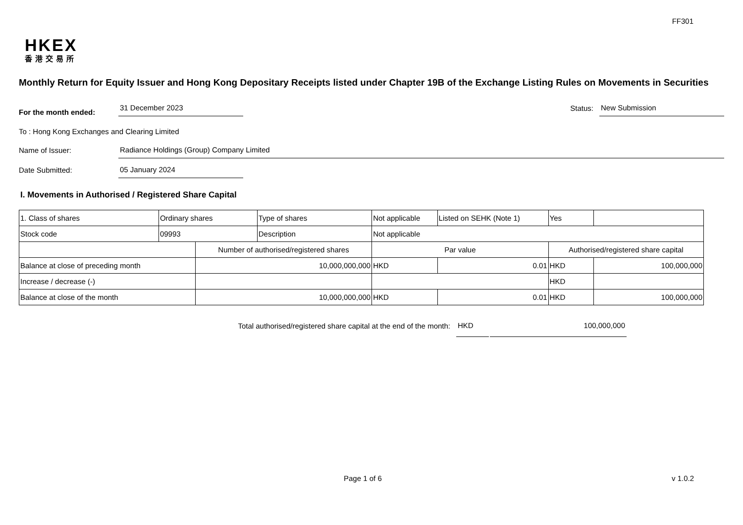FF301
HKEX
香港交易所
Monthly Return for Equity Issuer and Hong Kong Depositary Receipts listed under Chapter 19B of the Exchange Listing Rules on Movements in Securities
For the month ended:
31 December 2023
Status:
New Submission
To : Hong Kong Exchanges and Clearing Limited
Name of Issuer:
Radiance Holdings (Group) Company Limited
Date Submitted:
05 January 2024
I. Movements in Authorised / Registered Share Capital
| 1. Class of shares | Ordinary shares | | Type of shares | Not applicable | | Listed on SEHK (Note 1) | Yes | |
| Stock code | 09993 | | Description | Not applicable | | | | |
| | | Number of authorised/registered shares | | | Par value | | Authorised/registered share capital | |
| Balance at close of preceding month | | 10,000,000,000 | | | HKD | 0.01 | HKD | 100,000,000 |
| Increase / decrease (-) | | | | | | | HKD | |
| Balance at close of the month | | 10,000,000,000 | | | HKD | 0.01 | HKD | 100,000,000 |
Total authorised/registered share capital at the end of the month:
HKD
100,000,000
Page 1 of 6 v 1.0.2